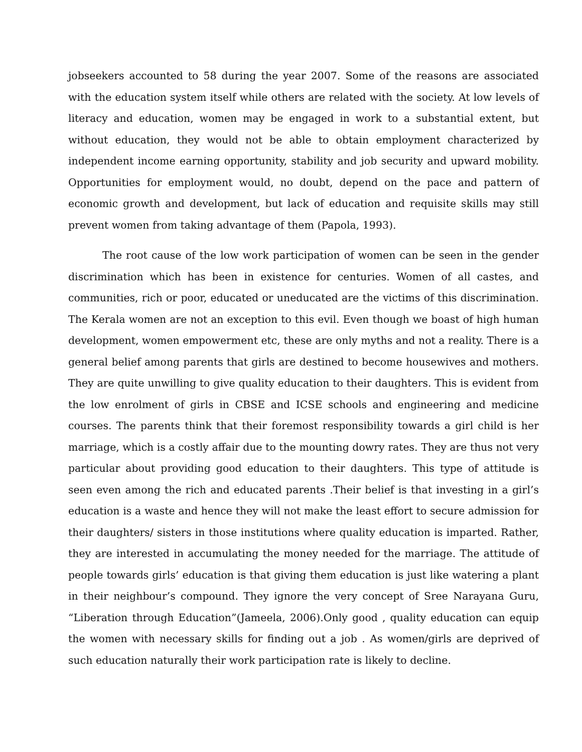jobseekers accounted to 58 during the year 2007. Some of the reasons are associated with the education system itself while others are related with the society. At low levels of literacy and education, women may be engaged in work to a substantial extent, but without education, they would not be able to obtain employment characterized by independent income earning opportunity, stability and job security and upward mobility. Opportunities for employment would, no doubt, depend on the pace and pattern of economic growth and development, but lack of education and requisite skills may still prevent women from taking advantage of them (Papola, 1993).
The root cause of the low work participation of women can be seen in the gender discrimination which has been in existence for centuries. Women of all castes, and communities, rich or poor, educated or uneducated are the victims of this discrimination. The Kerala women are not an exception to this evil. Even though we boast of high human development, women empowerment etc, these are only myths and not a reality. There is a general belief among parents that girls are destined to become housewives and mothers. They are quite unwilling to give quality education to their daughters. This is evident from the low enrolment of girls in CBSE and ICSE schools and engineering and medicine courses. The parents think that their foremost responsibility towards a girl child is her marriage, which is a costly affair due to the mounting dowry rates. They are thus not very particular about providing good education to their daughters. This type of attitude is seen even among the rich and educated parents .Their belief is that investing in a girl’s education is a waste and hence they will not make the least effort to secure admission for their daughters/ sisters in those institutions where quality education is imparted. Rather, they are interested in accumulating the money needed for the marriage. The attitude of people towards girls’ education is that giving them education is just like watering a plant in their neighbour’s compound. They ignore the very concept of Sree Narayana Guru, “Liberation through Education”(Jameela, 2006).Only good , quality education can equip the women with necessary skills for finding out a job . As women/girls are deprived of such education naturally their work participation rate is likely to decline.